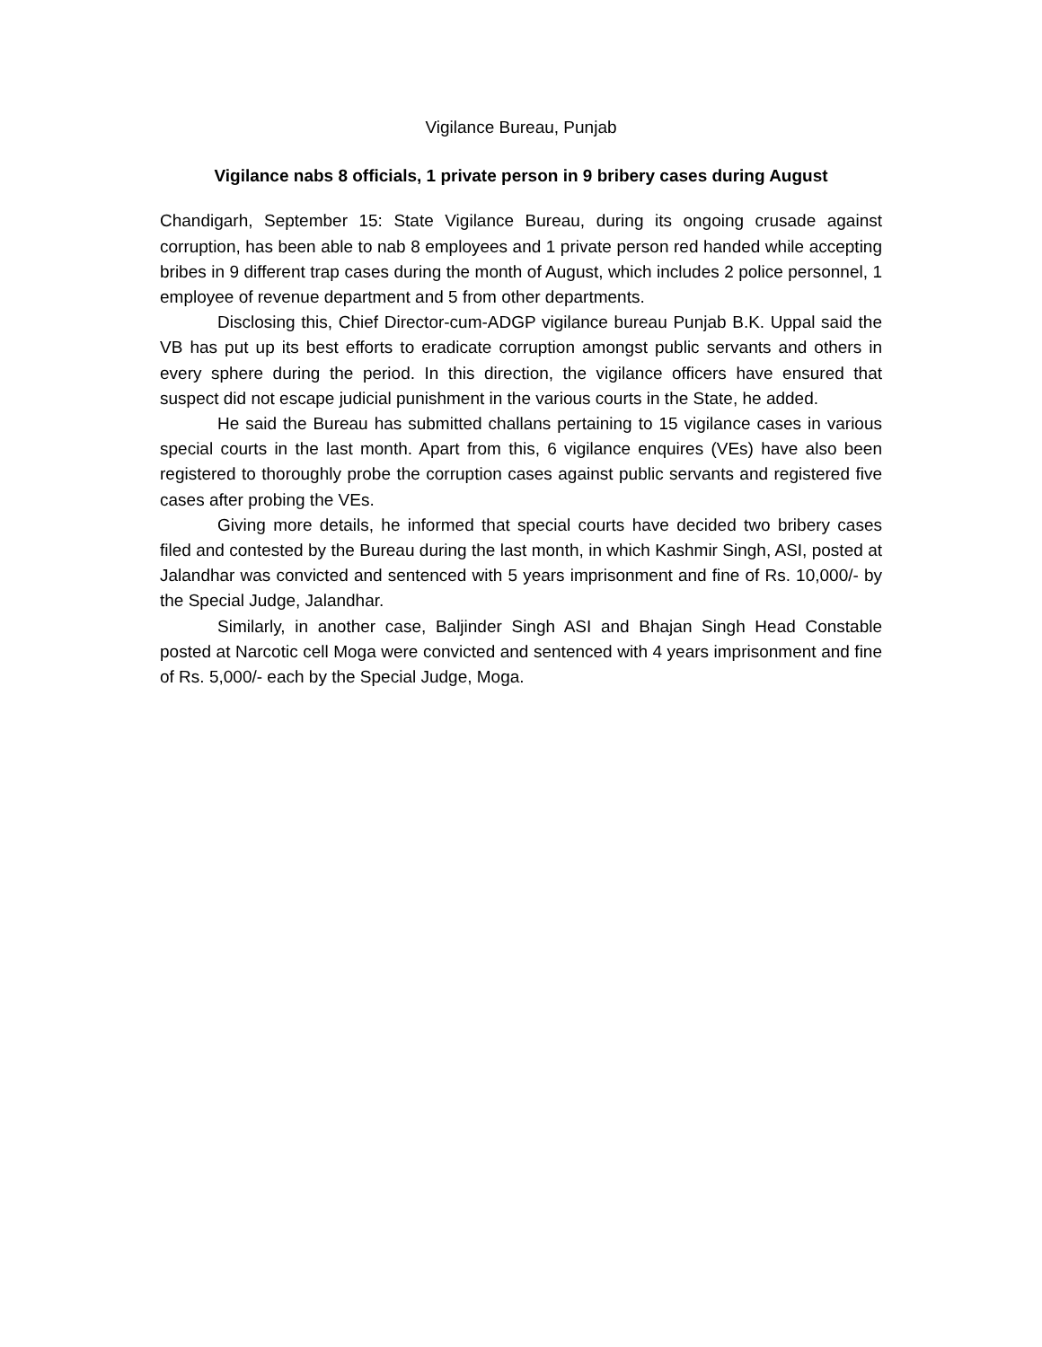Vigilance Bureau, Punjab
Vigilance nabs 8 officials, 1 private person in 9 bribery cases during August
Chandigarh, September 15: State Vigilance Bureau, during its ongoing crusade against corruption, has been able to nab 8 employees and 1 private person red handed while accepting bribes in 9 different trap cases during the month of August, which includes 2 police personnel, 1 employee of revenue department and 5 from other departments.
Disclosing this, Chief Director-cum-ADGP vigilance bureau Punjab B.K. Uppal said the VB has put up its best efforts to eradicate corruption amongst public servants and others in every sphere during the period. In this direction, the vigilance officers have ensured that suspect did not escape judicial punishment in the various courts in the State, he added.
He said the Bureau has submitted challans pertaining to 15 vigilance cases in various special courts in the last month. Apart from this, 6 vigilance enquires (VEs) have also been registered to thoroughly probe the corruption cases against public servants and registered five cases after probing the VEs.
Giving more details, he informed that special courts have decided two bribery cases filed and contested by the Bureau during the last month, in which Kashmir Singh, ASI, posted at Jalandhar was convicted and sentenced with 5 years imprisonment and fine of Rs. 10,000/- by the Special Judge, Jalandhar.
Similarly, in another case, Baljinder Singh ASI and Bhajan Singh Head Constable posted at Narcotic cell Moga were convicted and sentenced with 4 years imprisonment and fine of Rs. 5,000/- each by the Special Judge, Moga.